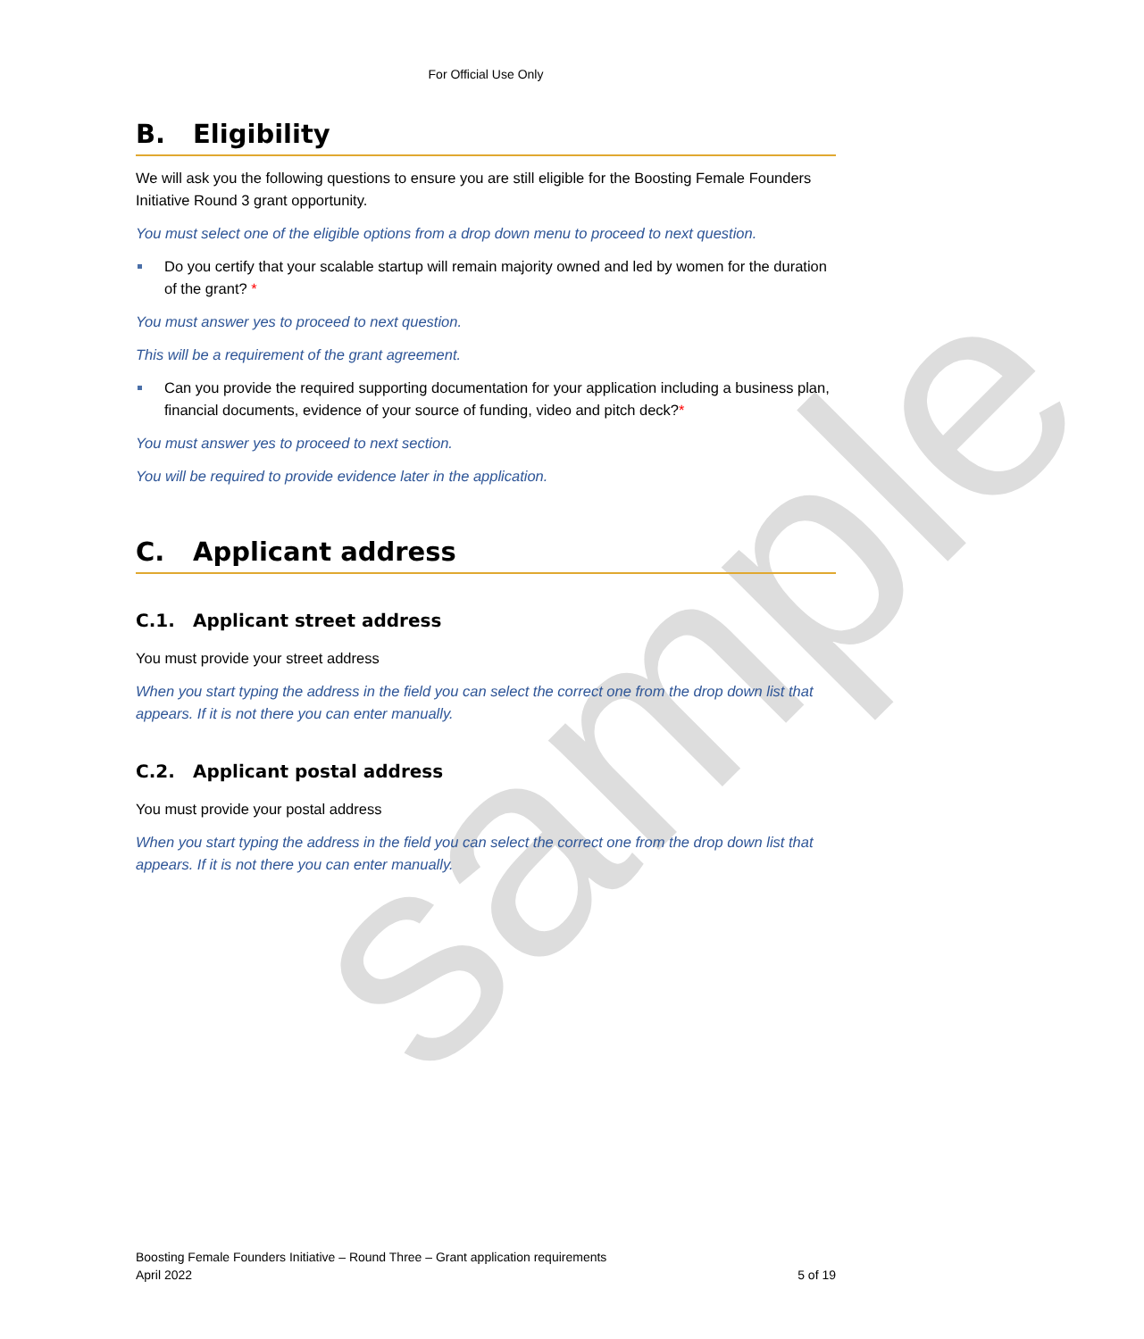sample
For Official Use Only
B. Eligibility
We will ask you the following questions to ensure you are still eligible for the Boosting Female Founders Initiative Round 3 grant opportunity.
You must select one of the eligible options from a drop down menu to proceed to next question.
Do you certify that your scalable startup will remain majority owned and led by women for the duration of the grant? *
You must answer yes to proceed to next question.
This will be a requirement of the grant agreement.
Can you provide the required supporting documentation for your application including a business plan, financial documents, evidence of your source of funding, video and pitch deck?*
You must answer yes to proceed to next section.
You will be required to provide evidence later in the application.
C. Applicant address
C.1. Applicant street address
You must provide your street address
When you start typing the address in the field you can select the correct one from the drop down list that appears. If it is not there you can enter manually.
C.2. Applicant postal address
You must provide your postal address
When you start typing the address in the field you can select the correct one from the drop down list that appears. If it is not there you can enter manually.
Boosting Female Founders Initiative – Round Three – Grant application requirements
April 2022 5 of 19